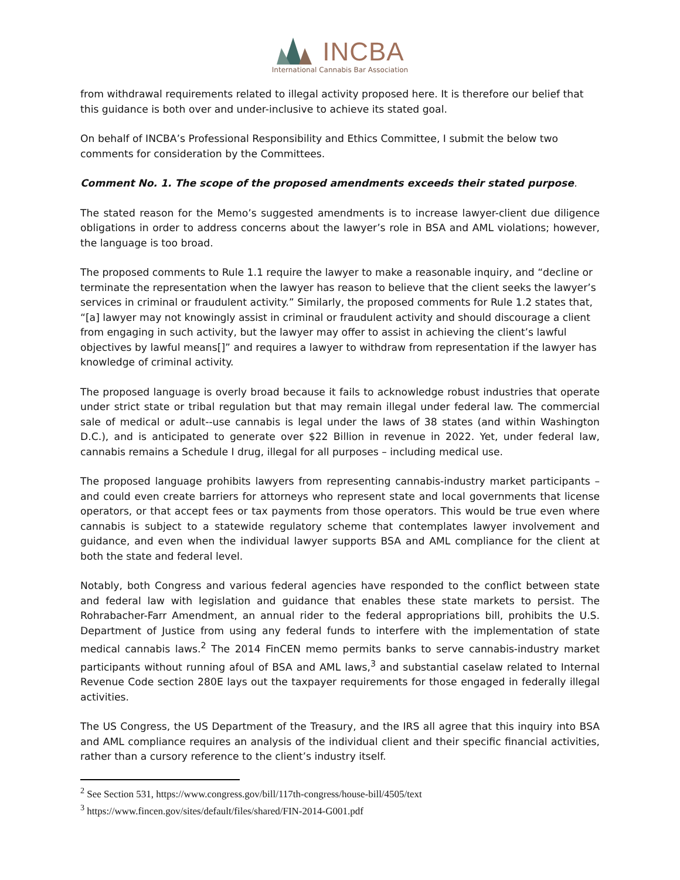INCBA
International Cannabis Bar Association
from withdrawal requirements related to illegal activity proposed here. It is therefore our belief that this guidance is both over and under-inclusive to achieve its stated goal.
On behalf of INCBA’s Professional Responsibility and Ethics Committee, I submit the below two comments for consideration by the Committees.
Comment No. 1. The scope of the proposed amendments exceeds their stated purpose.
The stated reason for the Memo’s suggested amendments is to increase lawyer-client due diligence obligations in order to address concerns about the lawyer’s role in BSA and AML violations; however, the language is too broad.
The proposed comments to Rule 1.1 require the lawyer to make a reasonable inquiry, and “decline or terminate the representation when the lawyer has reason to believe that the client seeks the lawyer’s services in criminal or fraudulent activity.” Similarly, the proposed comments for Rule 1.2 states that, “[a] lawyer may not knowingly assist in criminal or fraudulent activity and should discourage a client from engaging in such activity, but the lawyer may offer to assist in achieving the client’s lawful objectives by lawful means[]” and requires a lawyer to withdraw from representation if the lawyer has knowledge of criminal activity.
The proposed language is overly broad because it fails to acknowledge robust industries that operate under strict state or tribal regulation but that may remain illegal under federal law. The commercial sale of medical or adult--use cannabis is legal under the laws of 38 states (and within Washington D.C.), and is anticipated to generate over $22 Billion in revenue in 2022. Yet, under federal law, cannabis remains a Schedule I drug, illegal for all purposes – including medical use.
The proposed language prohibits lawyers from representing cannabis-industry market participants – and could even create barriers for attorneys who represent state and local governments that license operators, or that accept fees or tax payments from those operators. This would be true even where cannabis is subject to a statewide regulatory scheme that contemplates lawyer involvement and guidance, and even when the individual lawyer supports BSA and AML compliance for the client at both the state and federal level.
Notably, both Congress and various federal agencies have responded to the conflict between state and federal law with legislation and guidance that enables these state markets to persist. The Rohrabacher-Farr Amendment, an annual rider to the federal appropriations bill, prohibits the U.S. Department of Justice from using any federal funds to interfere with the implementation of state medical cannabis laws.<sup>2</sup> The 2014 FinCEN memo permits banks to serve cannabis-industry market participants without running afoul of BSA and AML laws,<sup>3</sup> and substantial caselaw related to Internal Revenue Code section 280E lays out the taxpayer requirements for those engaged in federally illegal activities.
The US Congress, the US Department of the Treasury, and the IRS all agree that this inquiry into BSA and AML compliance requires an analysis of the individual client and their specific financial activities, rather than a cursory reference to the client’s industry itself.
<sup>2</sup> See Section 531, https://www.congress.gov/bill/117th-congress/house-bill/4505/text
<sup>3</sup> https://www.fincen.gov/sites/default/files/shared/FIN-2014-G001.pdf